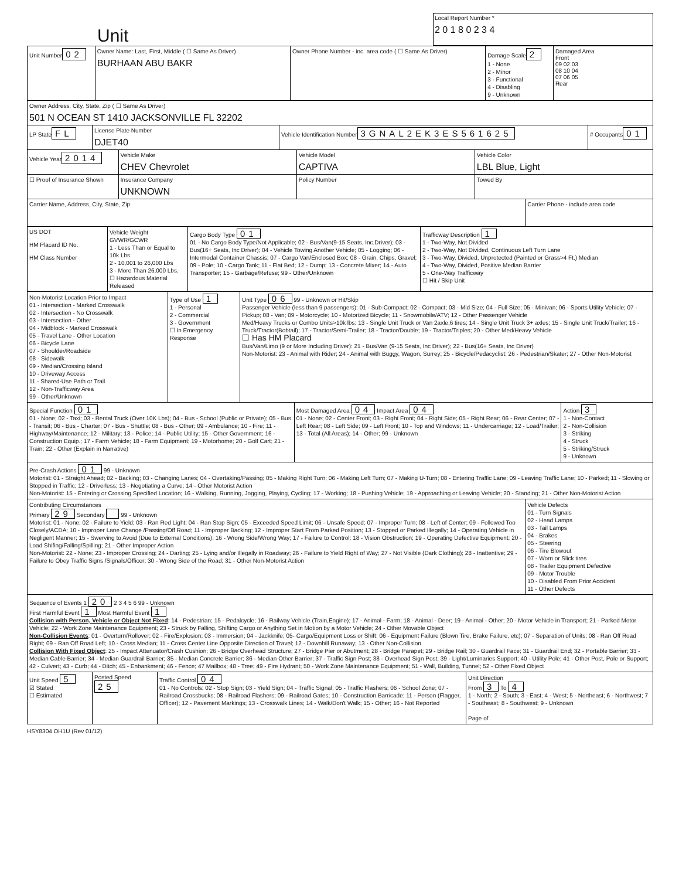Unit
Local Report Number *
2 0 1 8 0 2 3 4
Unit Number
02
Owner Name: Last, First, Middle ( ☐ Same As Driver)
BURHAAN ABU BAKR
Owner Phone Number - inc. area code ( ☐ Same As Driver)
Damage Scale
2
1 - None
2 - Minor
3 - Functional
4 - Disabling
9 - Unknown
Damaged Area
Front
09 02 03
08 10 04
07 06 05
Rear
Owner Address, City, State, Zip ( ☐ Same As Driver)
501 N OCEAN ST 1410 JACKSONVILLE FL 32202
LP State
FL
License Plate Number
DJET40
Vehicle Identification Number
3GNAL2EK3ES561625
# Occupants
01
Vehicle Year
2014
Vehicle Make
CHEV Chevrolet
Vehicle Model
CAPTIVA
Vehicle Color
LBL Blue, Light
☐ Proof of Insurance Shown Insurance Company
UNKNOWN
Policy Number Towed By
Carrier Name, Address, City, State, Zip
Carrier Phone - include area code
US DOT
HM Placard ID No.
HM Class Number
Vehicle Weight GVWR/GCWR
1 - Less Than or Equal to 10k Lbs.
2 - 10,001 to 26,000 Lbs
3 - More Than 26,000 Lbs.
☐ Hazardous Material Released
Cargo Body Type 01
01 - No Cargo Body Type/Not Applicable; 02 - Bus/Van(9-15 Seats, Inc.Driver); 03 - Bus(16+ Seats, Inc Driver); 04 - Vehicle Towing Another Vehicle; 05 - Logging; 06 - Intermodal Container Chassis; 07 - Cargo Van/Enclosed Box; 08 - Grain, Chips, Gravel; 09 - Pole; 10 - Cargo Tank; 11 - Flat Bed; 12 - Dump; 13 - Concrete Mixer; 14 - Auto Transporter; 15 - Garbage/Refuse; 99 - Other/Unknown
Trafficway Description 1
1 - Two-Way, Not Divided
2 - Two-Way, Not Divided, Continuous Left Turn Lane
3 - Two-Way, Divided, Unprotected (Painted or Grass>4 Ft.) Median
4 - Two-Way, Divided, Positive Median Barrier
5 - One-Way Trafficway
☐ Hit / Skip Unit
Non-Motorist Location Prior to Impact
01 - Intersection - Marked Crosswalk
02 - Intersection - No Crosswalk
03 - Intersection - Other
04 - Midblock - Marked Crosswalk
05 - Travel Lane - Other Location
06 - Bicycle Lane
07 - Shoulder/Roadside
08 - Sidewalk
09 - Median/Crossing Island
10 - Driveway Access
11 - Shared-Use Path or Trail
12 - Non-Trafficway Area
99 - Other/Unknown
Type of Use 1
1 - Personal
2 - Commercial
3 - Government
☐ In Emergency Response
Unit Type 06 99 - Unknown or Hit/Skip
Passenger Vehicle (less than 9 passengers): 01 - Sub-Compact; 02 - Compact; 03 - Mid Size; 04 - Full Size; 05 - Minivan; 06 - Sports Utility Vehicle; 07 - Pickup; 08 - Van; 09 - Motorcycle; 10 - Motorized Bicycle; 11 - Snowmobile/ATV; 12 - Other Passenger Vehicle
Med/Heavy Trucks or Combo Units>10k lbs: 13 - Single Unit Truck or Van 2axle,6 tires; 14 - Single Unit Truck 3+ axles; 15 - Single Unit Truck/Trailer; 16 - Truck/Tractor(Bobtail); 17 - Tractor/Semi-Trailer; 18 - Tractor/Double; 19 - Tractor/Triples; 20 - Other Med/Heavy Vehicle
☐ Has HM Placard
Bus/Van/Limo (9 or More Including Driver): 21 - Bus/Van (9-15 Seats, Inc Driver); 22 - Bus(16+ Seats, Inc Driver)
Non-Motorist: 23 - Animal with Rider; 24 - Animal with Buggy, Wagon, Surrey; 25 - Bicycle/Pedacyclist; 26 - Pedestrian/Skater; 27 - Other Non-Motorist
Special Function 01
01 - None; 02 - Taxi; 03 - Rental Truck (Over 10K Lbs); 04 - Bus - School (Public or Private); 05 - Bus - Transit; 06 - Bus - Charter; 07 - Bus - Shuttle; 08 - Bus - Other; 09 - Ambulance; 10 - Fire; 11 - Highway/Maintenance; 12 - Military; 13 - Police; 14 - Public Utility; 15 - Other Government; 16 - Construction Equip.; 17 - Farm Vehicle; 18 - Farm Equipment; 19 - Motorhome; 20 - Golf Cart; 21 - Train; 22 - Other (Explain in Narrative)
Most Damaged Area 04 Impact Area 04
01 - None; 02 - Center Front; 03 - Right Front; 04 - Right Side; 05 - Right Rear; 06 - Rear Center; 07 - Left Rear; 08 - Left Side; 09 - Left Front; 10 - Top and Windows; 11 - Undercarriage; 12 - Load/Trailer; 13 - Total (All Areas); 14 - Other; 99 - Unknown
Action 3
1 - Non-Contact
2 - Non-Collision
3 - Striking
4 - Struck
5 - Striking/Struck
9 - Unknown
Pre-Crash Actions 01 99 - Unknown
Motorist: 01 - Straight Ahead; 02 - Backing; 03 - Changing Lanes; 04 - Overtaking/Passing; 05 - Making Right Turn; 06 - Making Left Turn; 07 - Making U-Turn; 08 - Entering Traffic Lane; 09 - Leaving Traffic Lane; 10 - Parked; 11 - Slowing or Stopped in Traffic; 12 - Driverless; 13 - Negotiating a Curve; 14 - Other Motorist Action
Non-Motorist: 15 - Entering or Crossing Specified Location; 16 - Walking, Running, Jogging, Playing, Cycling; 17 - Working; 18 - Pushing Vehicle; 19 - Approaching or Leaving Vehicle; 20 - Standing; 21 - Other Non-Motorist Action
Contributing Circumstances
Primary 29 Secondary 99 - Unknown
Motorist: 01 - None; 02 - Failure to Yield; 03 - Ran Red Light; 04 - Ran Stop Sign; 05 - Exceeded Speed Limit; 06 - Unsafe Speed; 07 - Improper Turn; 08 - Left of Center; 09 - Followed Too Closely/ACDA; 10 - Improper Lane Change /Passing/Off Road; 11 - Improper Backing; 12 - Improper Start From Parked Position; 13 - Stopped or Parked Illegally; 14 - Operating Vehicle in Negligent Manner; 15 - Swerving to Avoid (Due to External Conditions); 16 - Wrong Side/Wrong Way; 17 - Failure to Control; 18 - Vision Obstruction; 19 - Operating Defective Equipment; 20 - Load Shifing/Falling/Spilling; 21 - Other Improper Action
Non-Motorist: 22 - None; 23 - Improper Crossing; 24 - Darting; 25 - Lying and/or Illegally in Roadway; 26 - Failure to Yield Right of Way; 27 - Not Visible (Dark Clothing); 28 - Inattentive; 29 - Failure to Obey Traffic Signs /Signals/Officer; 30 - Wrong Side of the Road; 31 - Other Non-Motorist Action
Vehicle Defects
01 - Turn Signals
02 - Head Lamps
03 - Tail Lamps
04 - Brakes
05 - Steering
06 - Tire Blowout
07 - Worn or Slick tires
08 - Trailer Equipment Defective
09 - Motor Trouble
10 - Disabled From Prior Accident
11 - Other Defects
Sequence of Events 1 20 2 3 4 5 6 99 - Unknown
First Harmful Event 1 Most Harmful Event 1
Collision with Person, Vehicle or Object Not Fixed: 14 - Pedestrian; 15 - Pedalcycle; 16 - Railway Vehicle (Train,Engine); 17 - Animal - Farm; 18 - Animal - Deer; 19 - Animal - Other; 20 - Motor Vehicle in Transport; 21 - Parked Motor Vehicle; 22 - Work Zone Maintenance Equipment; 23 - Struck by Falling, Shifting Cargo or Anything Set in Motion by a Motor Vehicle; 24 - Other Movable Object
Non-Collision Events: 01 - Overturn/Rollover; 02 - Fire/Explosion; 03 - Immersion; 04 - Jackknife; 05- Cargo/Equipment Loss or Shift; 06 - Equipment Failure (Blown Tire, Brake Failure, etc); 07 - Separation of Units; 08 - Ran Off Road Right; 09 - Ran Off Road Left; 10 - Cross Median; 11 - Cross Center Line Opposite Direction of Travel; 12 - Downhill Runaway; 13 - Other Non-Collision
Collision With Fixed Object: 25 - Impact Attenuator/Crash Cushion; 26 - Bridge Overhead Structure; 27 - Bridge Pier or Abutment; 28 - Bridge Parapet; 29 - Bridge Rail; 30 - Guardrail Face; 31 - Guardrail End; 32 - Portable Barrier; 33 - Median Cable Barrier; 34 - Median Guardrail Barrier; 35 - Median Concrete Barrier; 36 - Median Other Barrier; 37 - Traffic Sign Post; 38 - Overhead Sign Post; 39 - Light/Luminaries Support; 40 - Utility Pole; 41 - Other Post, Pole or Support; 42 - Culvert; 43 - Curb; 44 - Ditch; 45 - Enbankment; 46 - Fence; 47 Mailbox; 48 - Tree; 49 - Fire Hydrant; 50 - Work Zone Maintenance Equipment; 51 - Wall, Building, Tunnel; 52 - Other Fixed Object
Unit Speed 5
☑ Stated
☐ Estimated
Posted Speed 25
Traffic Control 04
01 - No Controls; 02 - Stop Sign; 03 - Yield Sign; 04 - Traffic Signal; 05 - Traffic Flashers; 06 - School Zone; 07 - Railroad Crossbucks; 08 - Railroad Flashers; 09 - Railroad Gates; 10 - Construction Barricade; 11 - Person (Flagger, Officer); 12 - Pavement Markings; 13 - Crosswalk Lines; 14 - Walk/Don't Walk; 15 - Other; 16 - Not Reported
Unit Direction
From 3 To 4
1 - North; 2 - South; 3 - East; 4 - West; 5 - Northeast; 6 - Northwest; 7 - Southeast; 8 - Southwest; 9 - Unknown
Page of
HSY8304 OH1U (Rev 01/12)